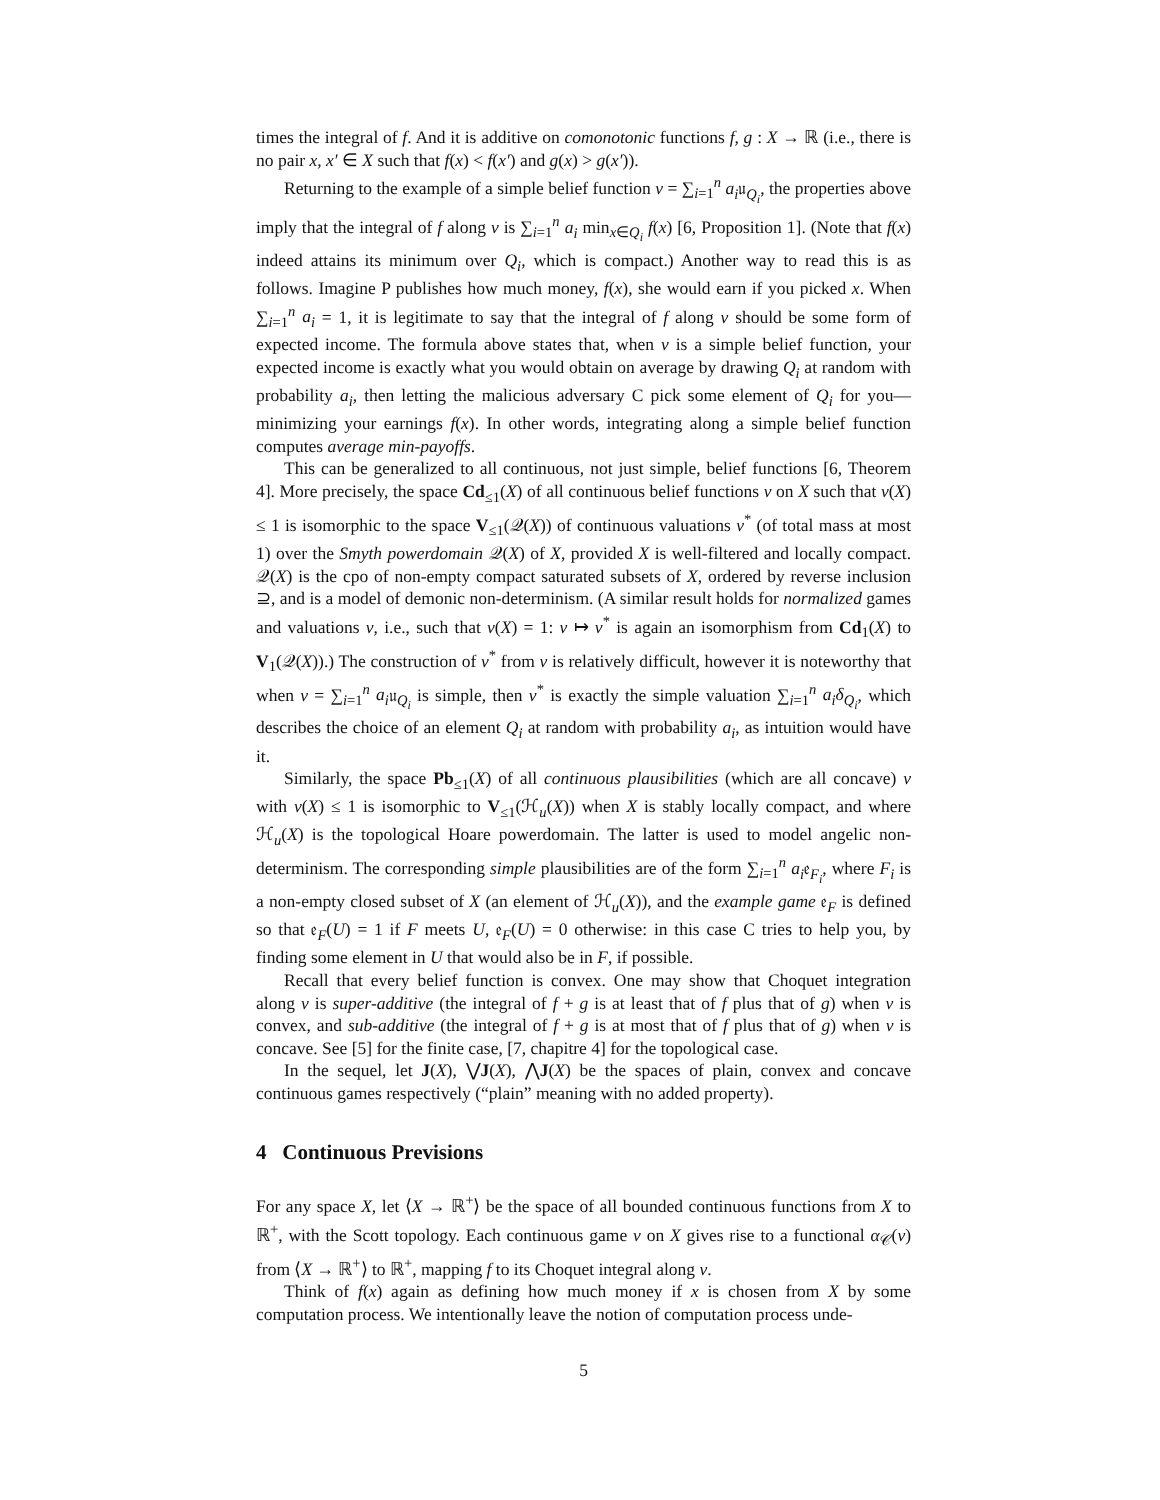times the integral of f. And it is additive on comonotonic functions f, g : X → ℝ (i.e., there is no pair x, x′ ∈ X such that f(x) < f(x′) and g(x) > g(x′)).
Returning to the example of a simple belief function ν = ∑<sub>i=1</sub><sup>n</sup> a<sub>i</sub>𝔲<sub>Q<sub>i</sub></sub>, the properties above imply that the integral of f along ν is ∑<sub>i=1</sub><sup>n</sup> a<sub>i</sub> min<sub>x∈Q<sub>i</sub></sub> f(x) [6, Proposition 1]. (Note that f(x) indeed attains its minimum over Q<sub>i</sub>, which is compact.) Another way to read this is as follows. Imagine P publishes how much money, f(x), she would earn if you picked x. When ∑<sub>i=1</sub><sup>n</sup> a<sub>i</sub> = 1, it is legitimate to say that the integral of f along ν should be some form of expected income. The formula above states that, when ν is a simple belief function, your expected income is exactly what you would obtain on average by drawing Q<sub>i</sub> at random with probability a<sub>i</sub>, then letting the malicious adversary C pick some element of Q<sub>i</sub> for you—minimizing your earnings f(x). In other words, integrating along a simple belief function computes average min-payoffs.
This can be generalized to all continuous, not just simple, belief functions [6, Theorem 4]. More precisely, the space Cd<sub>≤1</sub>(X) of all continuous belief functions ν on X such that ν(X) ≤ 1 is isomorphic to the space V<sub>≤1</sub>(𝒬(X)) of continuous valuations ν<sup>*</sup> (of total mass at most 1) over the Smyth powerdomain 𝒬(X) of X, provided X is well-filtered and locally compact. 𝒬(X) is the cpo of non-empty compact saturated subsets of X, ordered by reverse inclusion ⊇, and is a model of demonic non-determinism. (A similar result holds for normalized games and valuations ν, i.e., such that ν(X) = 1: ν ↦ ν<sup>*</sup> is again an isomorphism from Cd<sub>1</sub>(X) to V<sub>1</sub>(𝒬(X)).) The construction of ν<sup>*</sup> from ν is relatively difficult, however it is noteworthy that when ν = ∑<sub>i=1</sub><sup>n</sup> a<sub>i</sub>𝔲<sub>Q<sub>i</sub></sub> is simple, then ν<sup>*</sup> is exactly the simple valuation ∑<sub>i=1</sub><sup>n</sup> a<sub>i</sub>δ<sub>Q<sub>i</sub></sub>, which describes the choice of an element Q<sub>i</sub> at random with probability a<sub>i</sub>, as intuition would have it.
Similarly, the space Pb<sub>≤1</sub>(X) of all continuous plausibilities (which are all concave) ν with ν(X) ≤ 1 is isomorphic to V<sub>≤1</sub>(ℋ<sub>u</sub>(X)) when X is stably locally compact, and where ℋ<sub>u</sub>(X) is the topological Hoare powerdomain. The latter is used to model angelic non-determinism. The corresponding simple plausibilities are of the form ∑<sub>i=1</sub><sup>n</sup> a<sub>i</sub>𝔢<sub>F<sub>i</sub></sub>, where F<sub>i</sub> is a non-empty closed subset of X (an element of ℋ<sub>u</sub>(X)), and the example game 𝔢<sub>F</sub> is defined so that 𝔢<sub>F</sub>(U) = 1 if F meets U, 𝔢<sub>F</sub>(U) = 0 otherwise: in this case C tries to help you, by finding some element in U that would also be in F, if possible.
Recall that every belief function is convex. One may show that Choquet integration along ν is super-additive (the integral of f + g is at least that of f plus that of g) when ν is convex, and sub-additive (the integral of f + g is at most that of f plus that of g) when ν is concave. See [5] for the finite case, [7, chapitre 4] for the topological case.
In the sequel, let J(X), ⋁J(X), ⋀J(X) be the spaces of plain, convex and concave continuous games respectively (“plain” meaning with no added property).
4 Continuous Previsions
For any space X, let ⟨X → ℝ<sup>+</sup>⟩ be the space of all bounded continuous functions from X to ℝ<sup>+</sup>, with the Scott topology. Each continuous game ν on X gives rise to a functional α<sub>𝒞</sub>(ν) from ⟨X → ℝ<sup>+</sup>⟩ to ℝ<sup>+</sup>, mapping f to its Choquet integral along ν.
Think of f(x) again as defining how much money if x is chosen from X by some computation process. We intentionally leave the notion of computation process unde-
5